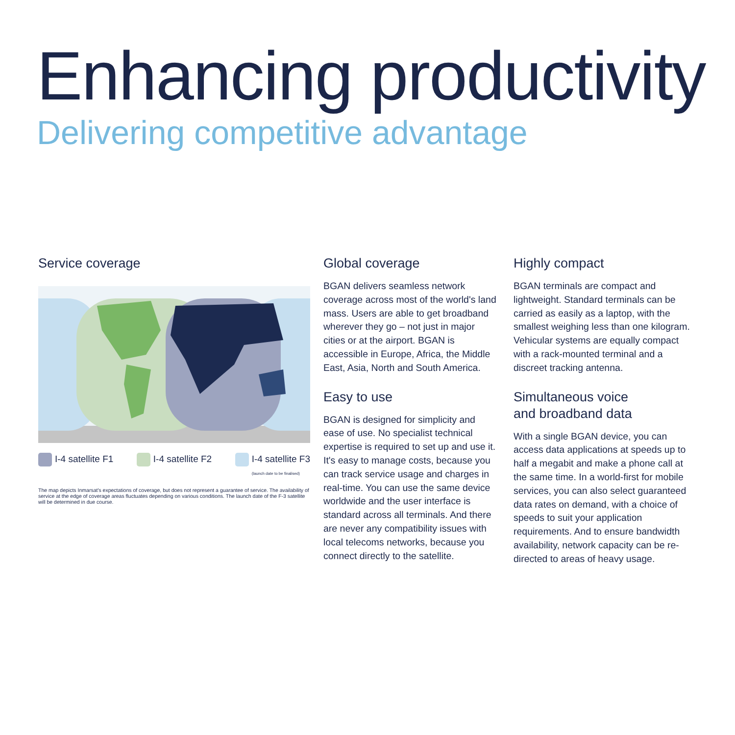Enhancing productivity
Delivering competitive advantage
Service coverage
I-4 satellite F1 I-4 satellite F2 I-4 satellite F3
(launch date to be finalised)
The map depicts Inmarsat's expectations of coverage, but does not represent a guarantee of service. The availability of service at the edge of coverage areas fluctuates depending on various conditions. The launch date of the F-3 satellite will be determined in due course.
Global coverage
BGAN delivers seamless network coverage across most of the world's land mass. Users are able to get broadband wherever they go – not just in major cities or at the airport. BGAN is accessible in Europe, Africa, the Middle East, Asia, North and South America.
Easy to use
BGAN is designed for simplicity and ease of use. No specialist technical expertise is required to set up and use it. It's easy to manage costs, because you can track service usage and charges in real-time. You can use the same device worldwide and the user interface is standard across all terminals. And there are never any compatibility issues with local telecoms networks, because you connect directly to the satellite.
Highly compact
BGAN terminals are compact and lightweight. Standard terminals can be carried as easily as a laptop, with the smallest weighing less than one kilogram. Vehicular systems are equally compact with a rack-mounted terminal and a discreet tracking antenna.
Simultaneous voice
and broadband data
With a single BGAN device, you can access data applications at speeds up to half a megabit and make a phone call at the same time. In a world-first for mobile services, you can also select guaranteed data rates on demand, with a choice of speeds to suit your application requirements. And to ensure bandwidth availability, network capacity can be re-directed to areas of heavy usage.